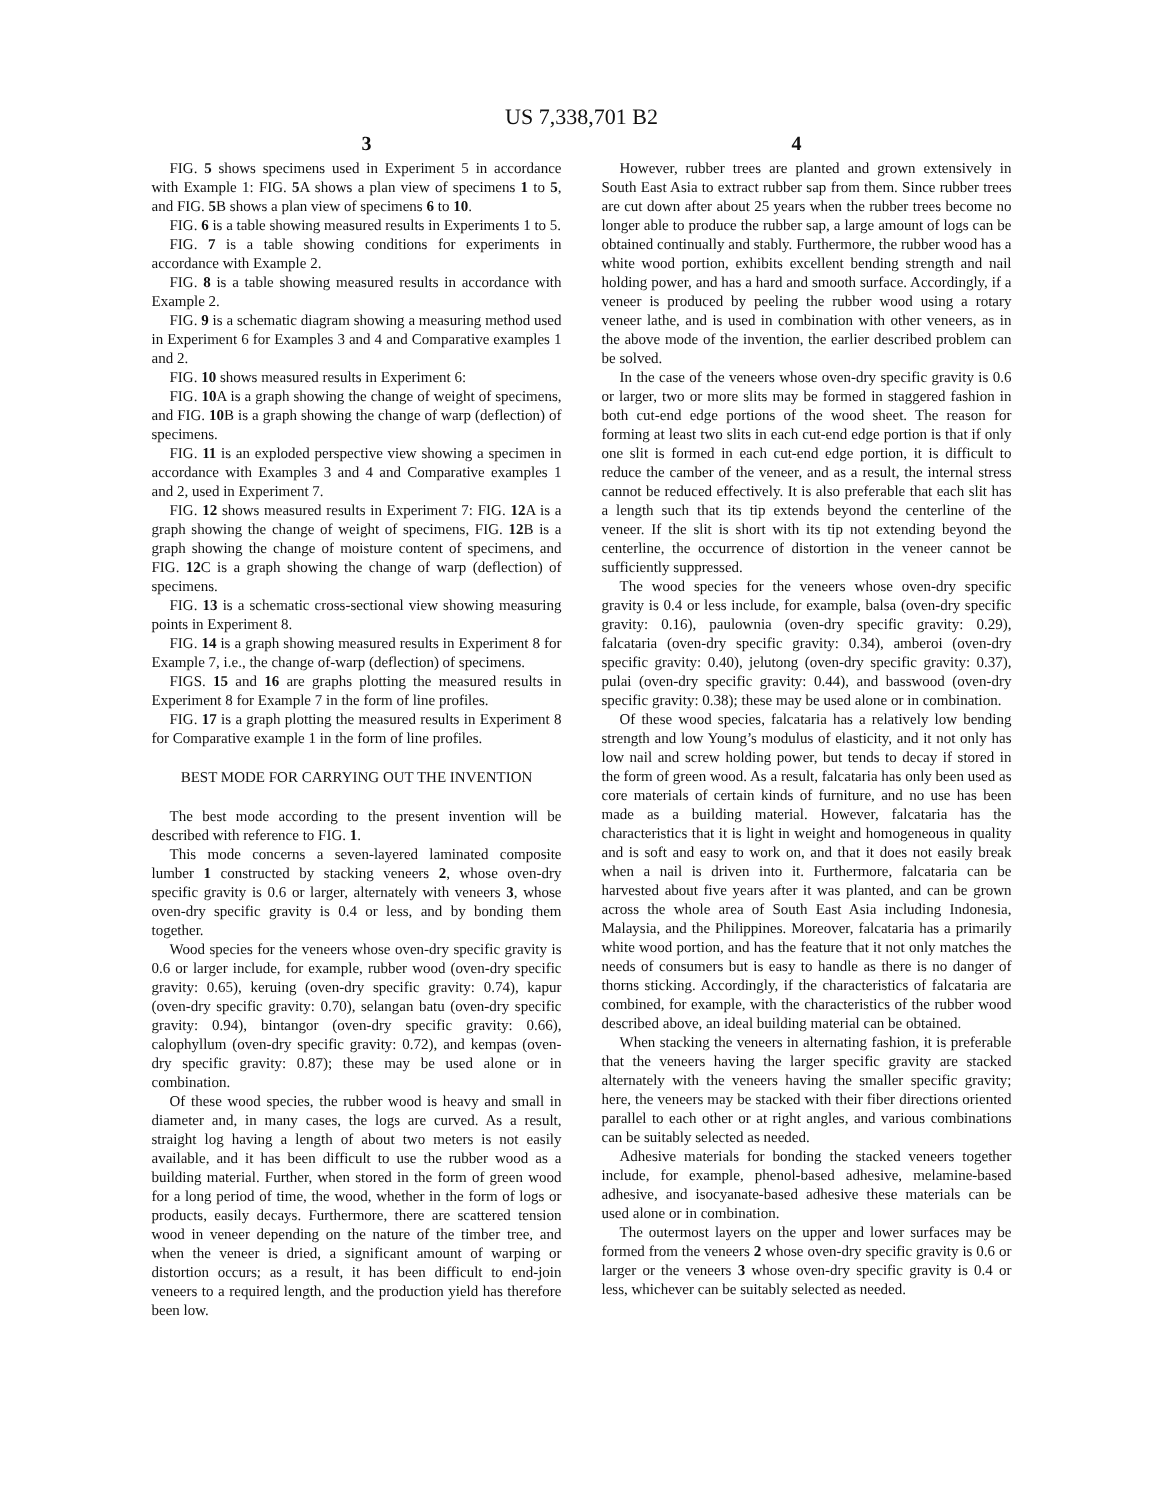US 7,338,701 B2
3 4
FIG. 5 shows specimens used in Experiment 5 in accordance with Example 1: FIG. 5 A shows a plan view of specimens 1 to 5, and FIG. 5 B shows a plan view of specimens 6 to 10.
FIG. 6 is a table showing measured results in Experiments 1 to 5.
FIG. 7 is a table showing conditions for experiments in accordance with Example 2.
FIG. 8 is a table showing measured results in accordance with Example 2.
FIG. 9 is a schematic diagram showing a measuring method used in Experiment 6 for Examples 3 and 4 and Comparative examples 1 and 2.
FIG. 10 shows measured results in Experiment 6:
FIG. 10 A is a graph showing the change of weight of specimens, and FIG. 10 B is a graph showing the change of warp (deflection) of specimens.
FIG. 11 is an exploded perspective view showing a specimen in accordance with Examples 3 and 4 and Comparative examples 1 and 2, used in Experiment 7.
FIG. 12 shows measured results in Experiment 7: FIG. 12 A is a graph showing the change of weight of specimens, FIG. 12 B is a graph showing the change of moisture content of specimens, and FIG. 12 C is a graph showing the change of warp (deflection) of specimens.
FIG. 13 is a schematic cross-sectional view showing measuring points in Experiment 8.
FIG. 14 is a graph showing measured results in Experiment 8 for Example 7, i.e., the change of-warp (deflection) of specimens.
FIGS. 15 and 16 are graphs plotting the measured results in Experiment 8 for Example 7 in the form of line profiles.
FIG. 17 is a graph plotting the measured results in Experiment 8 for Comparative example 1 in the form of line profiles.
BEST MODE FOR CARRYING OUT THE INVENTION
The best mode according to the present invention will be described with reference to FIG. 1.
This mode concerns a seven-layered laminated composite lumber 1 constructed by stacking veneers 2, whose oven-dry specific gravity is 0.6 or larger, alternately with veneers 3, whose oven-dry specific gravity is 0.4 or less, and by bonding them together.
Wood species for the veneers whose oven-dry specific gravity is 0.6 or larger include, for example, rubber wood (oven-dry specific gravity: 0.65), keruing (oven-dry specific gravity: 0.74), kapur (oven-dry specific gravity: 0.70), selangan batu (oven-dry specific gravity: 0.94), bintangor (oven-dry specific gravity: 0.66), calophyllum (oven-dry specific gravity: 0.72), and kempas (oven-dry specific gravity: 0.87); these may be used alone or in combination.
Of these wood species, the rubber wood is heavy and small in diameter and, in many cases, the logs are curved. As a result, straight log having a length of about two meters is not easily available, and it has been difficult to use the rubber wood as a building material. Further, when stored in the form of green wood for a long period of time, the wood, whether in the form of logs or products, easily decays. Furthermore, there are scattered tension wood in veneer depending on the nature of the timber tree, and when the veneer is dried, a significant amount of warping or distortion occurs; as a result, it has been difficult to end-join veneers to a required length, and the production yield has therefore been low.
However, rubber trees are planted and grown extensively in South East Asia to extract rubber sap from them. Since rubber trees are cut down after about 25 years when the rubber trees become no longer able to produce the rubber sap, a large amount of logs can be obtained continually and stably. Furthermore, the rubber wood has a white wood portion, exhibits excellent bending strength and nail holding power, and has a hard and smooth surface. Accordingly, if a veneer is produced by peeling the rubber wood using a rotary veneer lathe, and is used in combination with other veneers, as in the above mode of the invention, the earlier described problem can be solved.
In the case of the veneers whose oven-dry specific gravity is 0.6 or larger, two or more slits may be formed in staggered fashion in both cut-end edge portions of the wood sheet. The reason for forming at least two slits in each cut-end edge portion is that if only one slit is formed in each cut-end edge portion, it is difficult to reduce the camber of the veneer, and as a result, the internal stress cannot be reduced effectively. It is also preferable that each slit has a length such that its tip extends beyond the centerline of the veneer. If the slit is short with its tip not extending beyond the centerline, the occurrence of distortion in the veneer cannot be sufficiently suppressed.
The wood species for the veneers whose oven-dry specific gravity is 0.4 or less include, for example, balsa (oven-dry specific gravity: 0.16), paulownia (oven-dry specific gravity: 0.29), falcataria (oven-dry specific gravity: 0.34), amberoi (oven-dry specific gravity: 0.40), jelutong (oven-dry specific gravity: 0.37), pulai (oven-dry specific gravity: 0.44), and basswood (oven-dry specific gravity: 0.38); these may be used alone or in combination.
Of these wood species, falcataria has a relatively low bending strength and low Young’s modulus of elasticity, and it not only has low nail and screw holding power, but tends to decay if stored in the form of green wood. As a result, falcataria has only been used as core materials of certain kinds of furniture, and no use has been made as a building material. However, falcataria has the characteristics that it is light in weight and homogeneous in quality and is soft and easy to work on, and that it does not easily break when a nail is driven into it. Furthermore, falcataria can be harvested about five years after it was planted, and can be grown across the whole area of South East Asia including Indonesia, Malaysia, and the Philippines. Moreover, falcataria has a primarily white wood portion, and has the feature that it not only matches the needs of consumers but is easy to handle as there is no danger of thorns sticking. Accordingly, if the characteristics of falcataria are combined, for example, with the characteristics of the rubber wood described above, an ideal building material can be obtained.
When stacking the veneers in alternating fashion, it is preferable that the veneers having the larger specific gravity are stacked alternately with the veneers having the smaller specific gravity; here, the veneers may be stacked with their fiber directions oriented parallel to each other or at right angles, and various combinations can be suitably selected as needed.
Adhesive materials for bonding the stacked veneers together include, for example, phenol-based adhesive, melamine-based adhesive, and isocyanate-based adhesive these materials can be used alone or in combination.
The outermost layers on the upper and lower surfaces may be formed from the veneers 2 whose oven-dry specific gravity is 0.6 or larger or the veneers 3 whose oven-dry specific gravity is 0.4 or less, whichever can be suitably selected as needed.